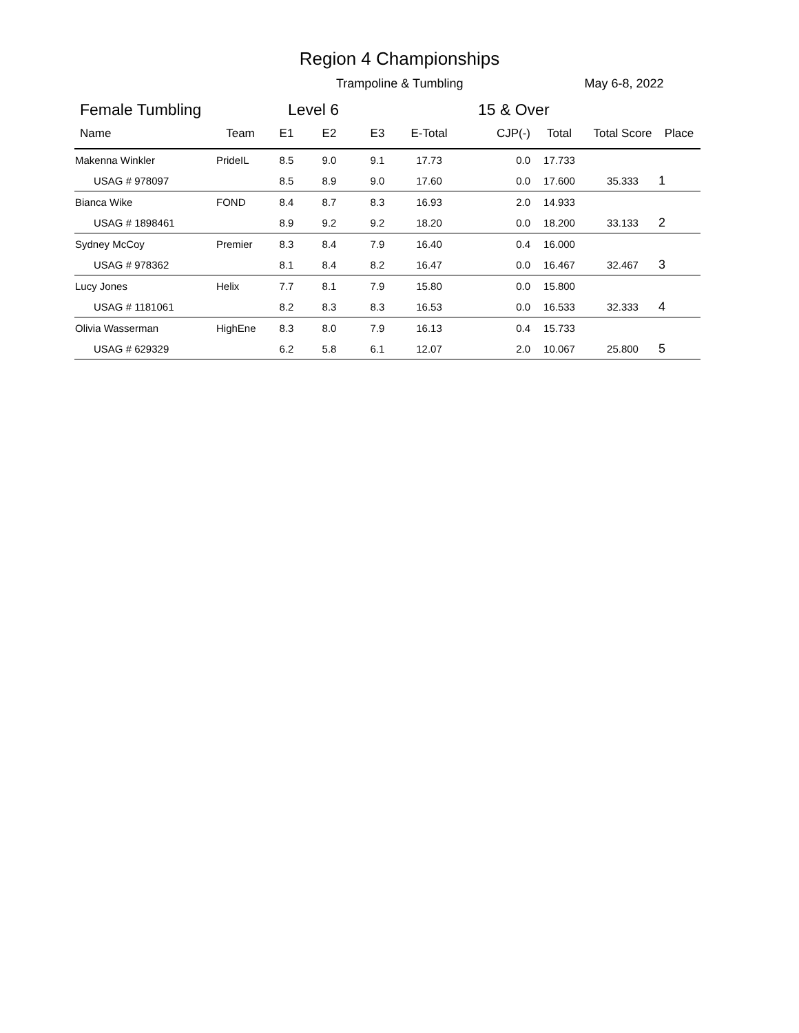Region 4 Championships
Trampoline & Tumbling May 6-8, 2022
Female Tumbling Level 6 15 & Over
| Name | Team | E1 | E2 | E3 | E-Total | CJP(-) | Total | Total Score | Place |
| --- | --- | --- | --- | --- | --- | --- | --- | --- | --- |
| Makenna Winkler | PrideIL | 8.5 | 9.0 | 9.1 | 17.73 | 0.0 | 17.733 | | |
| USAG # 978097 | | 8.5 | 8.9 | 9.0 | 17.60 | 0.0 | 17.600 | 35.333 | 1 |
| Bianca Wike | FOND | 8.4 | 8.7 | 8.3 | 16.93 | 2.0 | 14.933 | | |
| USAG # 1898461 | | 8.9 | 9.2 | 9.2 | 18.20 | 0.0 | 18.200 | 33.133 | 2 |
| Sydney McCoy | Premier | 8.3 | 8.4 | 7.9 | 16.40 | 0.4 | 16.000 | | |
| USAG # 978362 | | 8.1 | 8.4 | 8.2 | 16.47 | 0.0 | 16.467 | 32.467 | 3 |
| Lucy Jones | Helix | 7.7 | 8.1 | 7.9 | 15.80 | 0.0 | 15.800 | | |
| USAG # 1181061 | | 8.2 | 8.3 | 8.3 | 16.53 | 0.0 | 16.533 | 32.333 | 4 |
| Olivia Wasserman | HighEne | 8.3 | 8.0 | 7.9 | 16.13 | 0.4 | 15.733 | | |
| USAG # 629329 | | 6.2 | 5.8 | 6.1 | 12.07 | 2.0 | 10.067 | 25.800 | 5 |